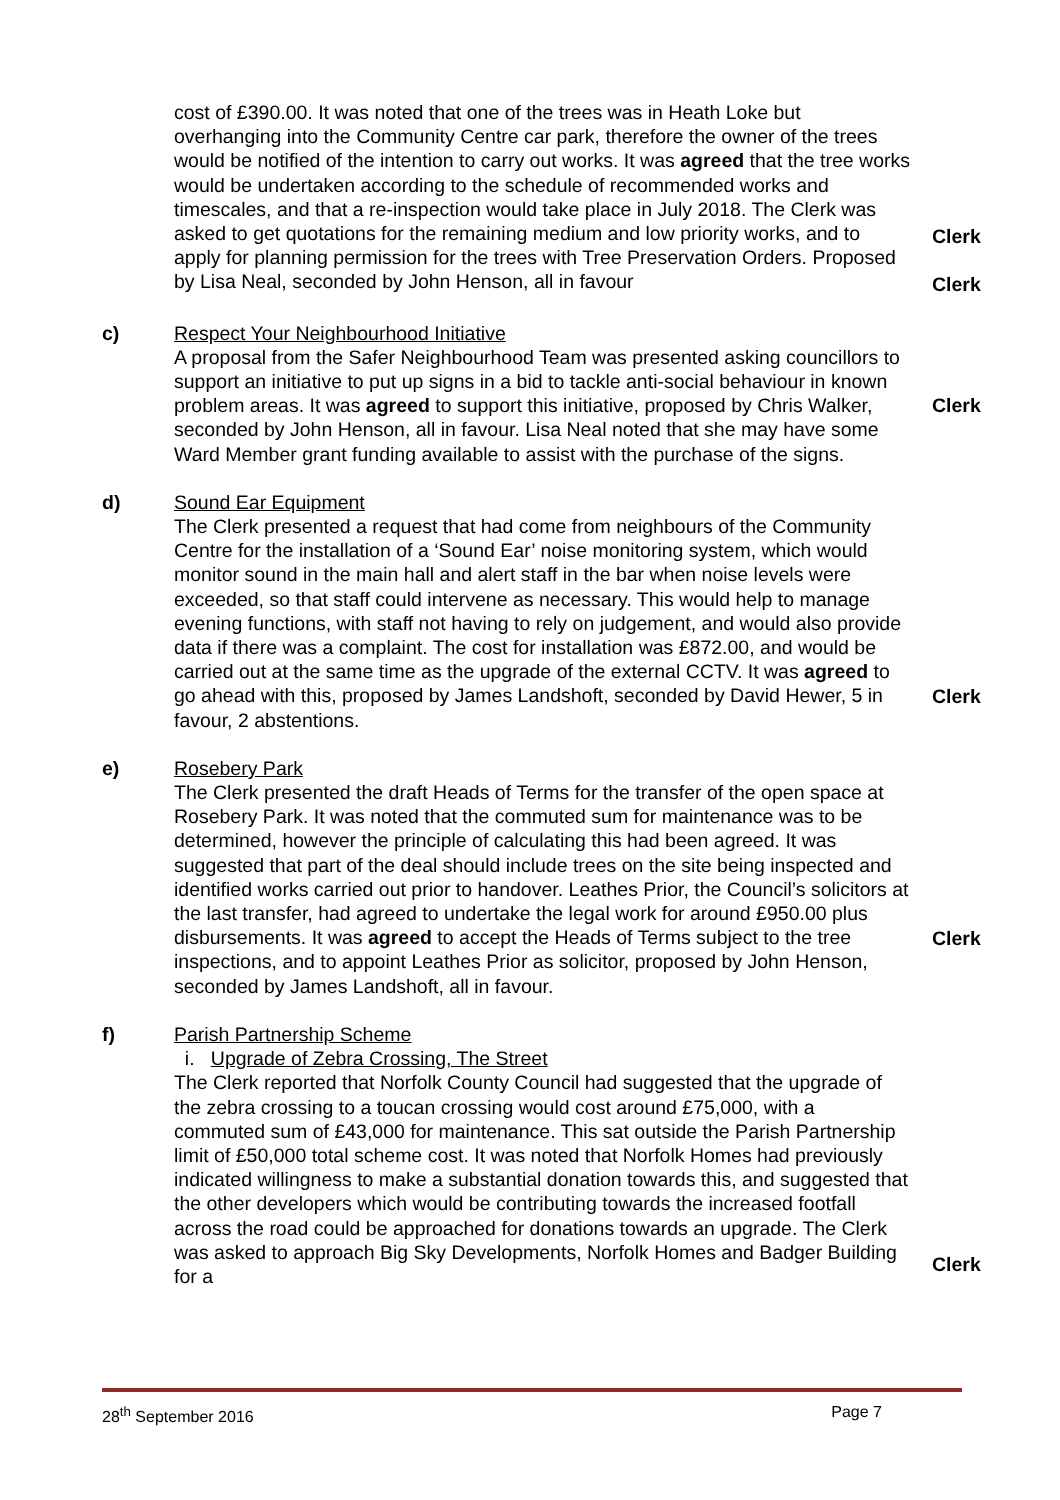cost of £390.00. It was noted that one of the trees was in Heath Loke but overhanging into the Community Centre car park, therefore the owner of the trees would be notified of the intention to carry out works. It was agreed that the tree works would be undertaken according to the schedule of recommended works and timescales, and that a re-inspection would take place in July 2018. The Clerk was asked to get quotations for the remaining medium and low priority works, and to apply for planning permission for the trees with Tree Preservation Orders. Proposed by Lisa Neal, seconded by John Henson, all in favour
Clerk
Clerk
c) Respect Your Neighbourhood Initiative
A proposal from the Safer Neighbourhood Team was presented asking councillors to support an initiative to put up signs in a bid to tackle anti-social behaviour in known problem areas. It was agreed to support this initiative, proposed by Chris Walker, seconded by John Henson, all in favour. Lisa Neal noted that she may have some Ward Member grant funding available to assist with the purchase of the signs.
Clerk
d) Sound Ear Equipment
The Clerk presented a request that had come from neighbours of the Community Centre for the installation of a ‘Sound Ear’ noise monitoring system, which would monitor sound in the main hall and alert staff in the bar when noise levels were exceeded, so that staff could intervene as necessary. This would help to manage evening functions, with staff not having to rely on judgement, and would also provide data if there was a complaint. The cost for installation was £872.00, and would be carried out at the same time as the upgrade of the external CCTV. It was agreed to go ahead with this, proposed by James Landshoft, seconded by David Hewer, 5 in favour, 2 abstentions.
Clerk
e) Rosebery Park
The Clerk presented the draft Heads of Terms for the transfer of the open space at Rosebery Park. It was noted that the commuted sum for maintenance was to be determined, however the principle of calculating this had been agreed. It was suggested that part of the deal should include trees on the site being inspected and identified works carried out prior to handover. Leathes Prior, the Council’s solicitors at the last transfer, had agreed to undertake the legal work for around £950.00 plus disbursements. It was agreed to accept the Heads of Terms subject to the tree inspections, and to appoint Leathes Prior as solicitor, proposed by John Henson, seconded by James Landshoft, all in favour.
Clerk
f) Parish Partnership Scheme
i. Upgrade of Zebra Crossing, The Street
The Clerk reported that Norfolk County Council had suggested that the upgrade of the zebra crossing to a toucan crossing would cost around £75,000, with a commuted sum of £43,000 for maintenance. This sat outside the Parish Partnership limit of £50,000 total scheme cost. It was noted that Norfolk Homes had previously indicated willingness to make a substantial donation towards this, and suggested that the other developers which would be contributing towards the increased footfall across the road could be approached for donations towards an upgrade. The Clerk was asked to approach Big Sky Developments, Norfolk Homes and Badger Building for a
Clerk
28<sup>th</sup> September 2016 Page 7